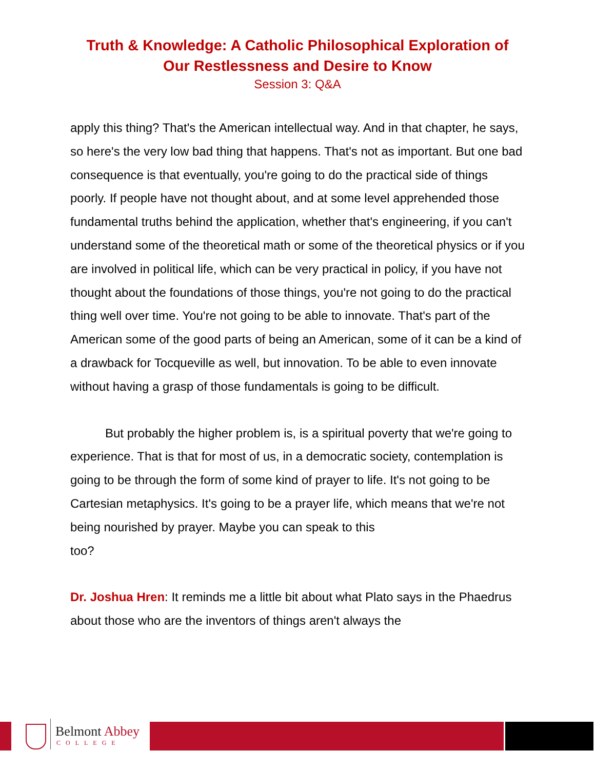Truth & Knowledge: A Catholic Philosophical Exploration of
Our Restlessness and Desire to Know
Session 3: Q&A
apply this thing? That's the American intellectual way. And in that chapter, he says, so here's the very low bad thing that happens. That's not as important. But one bad consequence is that eventually, you're going to do the practical side of things poorly. If people have not thought about, and at some level apprehended those fundamental truths behind the application, whether that's engineering, if you can't understand some of the theoretical math or some of the theoretical physics or if you are involved in political life, which can be very practical in policy, if you have not thought about the foundations of those things, you're not going to do the practical thing well over time. You're not going to be able to innovate. That's part of the American some of the good parts of being an American, some of it can be a kind of a drawback for Tocqueville as well, but innovation. To be able to even innovate without having a grasp of those fundamentals is going to be difficult.
But probably the higher problem is, is a spiritual poverty that we're going to experience. That is that for most of us, in a democratic society, contemplation is going to be through the form of some kind of prayer to life. It's not going to be Cartesian metaphysics. It's going to be a prayer life, which means that we're not being nourished by prayer. Maybe you can speak to this
too?
Dr. Joshua Hren: It reminds me a little bit about what Plato says in the Phaedrus about those who are the inventors of things aren't always the
Belmont Abbey
COLLEGE